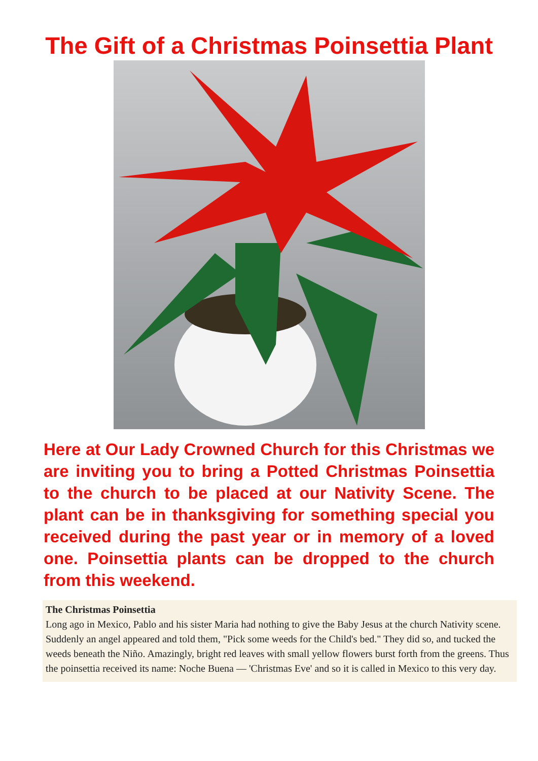The Gift of a Christmas Poinsettia Plant
Here at Our Lady Crowned Church for this Christmas we are inviting you to bring a Potted Christmas Poinsettia to the church to be placed at our Nativity Scene. The plant can be in thanksgiving for something special you received during the past year or in memory of a loved one. Poinsettia plants can be dropped to the church from this weekend.
The Christmas Poinsettia
Long ago in Mexico, Pablo and his sister Maria had nothing to give the Baby Jesus at the church Nativity scene. Suddenly an angel appeared and told them, "Pick some weeds for the Child's bed." They did so, and tucked the weeds beneath the Niño. Amazingly, bright red leaves with small yellow flowers burst forth from the greens. Thus the poinsettia received its name: Noche Buena — 'Christmas Eve' and so it is called in Mexico to this very day.